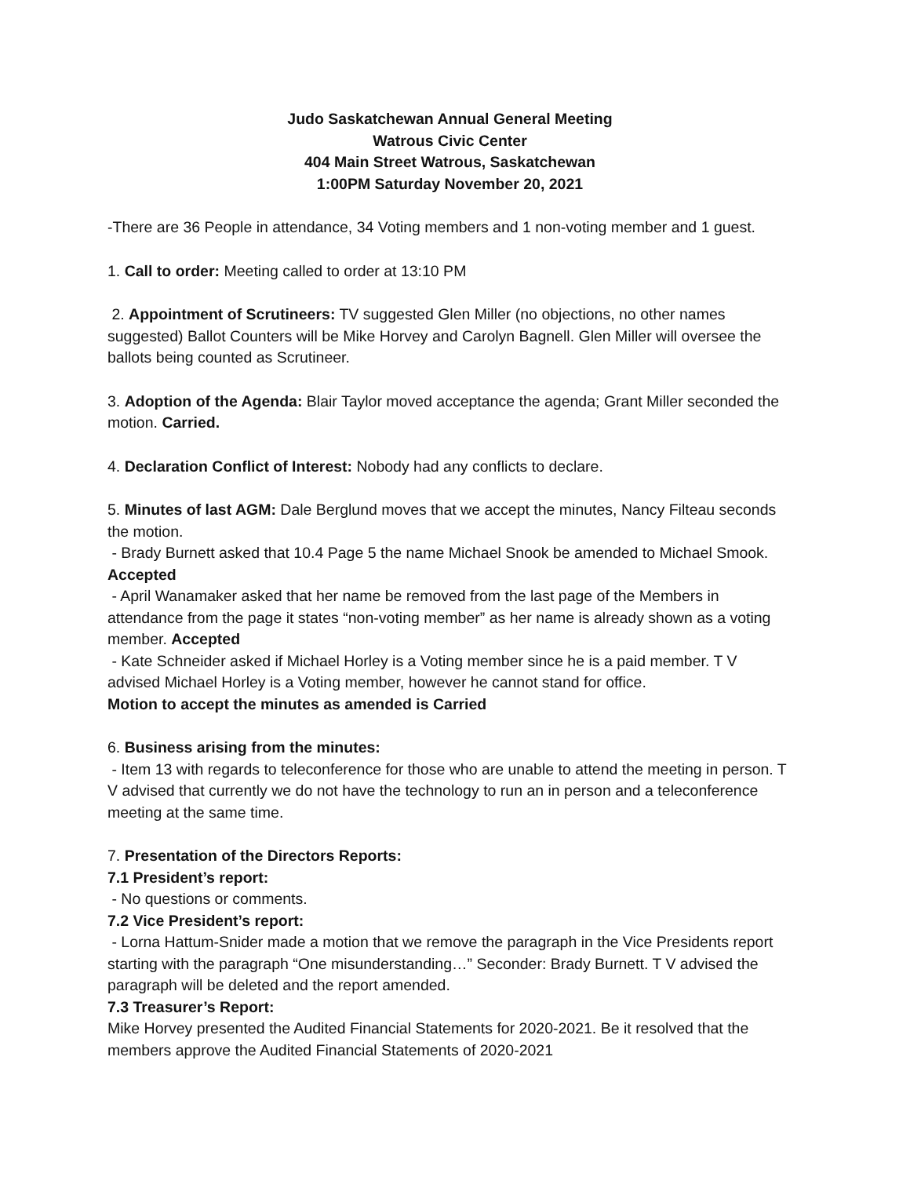Judo Saskatchewan Annual General Meeting
Watrous Civic Center
404 Main Street Watrous, Saskatchewan
1:00PM Saturday November 20, 2021
-There are 36 People in attendance, 34 Voting members and 1 non-voting member and 1 guest.
1. Call to order: Meeting called to order at 13:10 PM
2. Appointment of Scrutineers: TV suggested Glen Miller (no objections, no other names suggested) Ballot Counters will be Mike Horvey and Carolyn Bagnell. Glen Miller will oversee the ballots being counted as Scrutineer.
3. Adoption of the Agenda: Blair Taylor moved acceptance the agenda; Grant Miller seconded the motion. Carried.
4. Declaration Conflict of Interest: Nobody had any conflicts to declare.
5. Minutes of last AGM: Dale Berglund moves that we accept the minutes, Nancy Filteau seconds the motion.
- Brady Burnett asked that 10.4 Page 5 the name Michael Snook be amended to Michael Smook. Accepted
- April Wanamaker asked that her name be removed from the last page of the Members in attendance from the page it states “non-voting member” as her name is already shown as a voting member. Accepted
- Kate Schneider asked if Michael Horley is a Voting member since he is a paid member. T V advised Michael Horley is a Voting member, however he cannot stand for office.
Motion to accept the minutes as amended is Carried
6. Business arising from the minutes:
- Item 13 with regards to teleconference for those who are unable to attend the meeting in person. T V advised that currently we do not have the technology to run an in person and a teleconference meeting at the same time.
7. Presentation of the Directors Reports:
7.1 President’s report:
- No questions or comments.
7.2 Vice President’s report:
- Lorna Hattum-Snider made a motion that we remove the paragraph in the Vice Presidents report starting with the paragraph “One misunderstanding…” Seconder: Brady Burnett. T V advised the paragraph will be deleted and the report amended.
7.3 Treasurer’s Report:
Mike Horvey presented the Audited Financial Statements for 2020-2021. Be it resolved that the members approve the Audited Financial Statements of 2020-2021